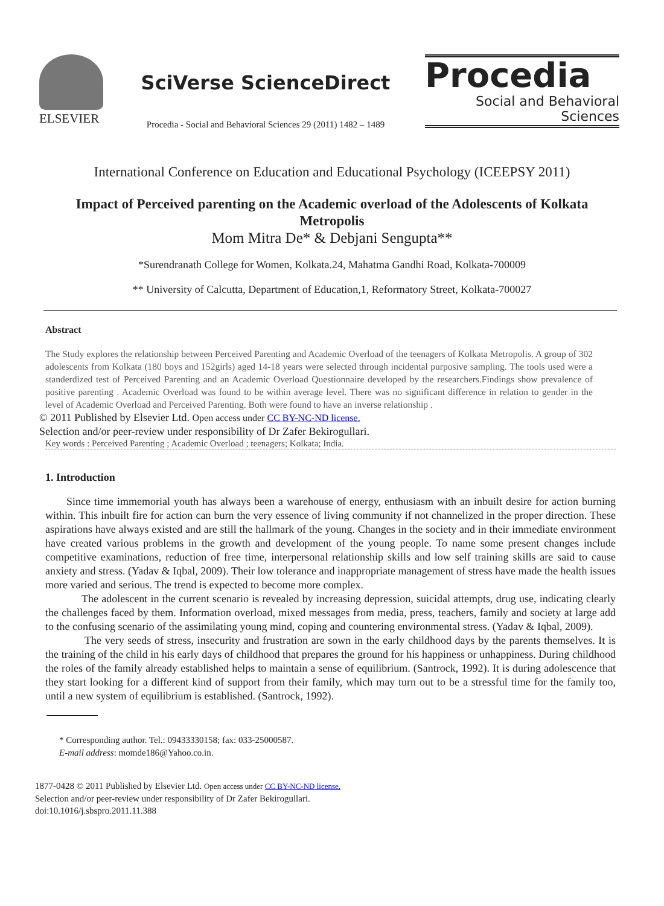ELSEVIER
SciVerse ScienceDirect
Procedia - Social and Behavioral Sciences 29 (2011) 1482 – 1489
Procedia
Social and Behavioral Sciences
International Conference on Education and Educational Psychology (ICEEPSY 2011)
Impact of Perceived parenting on the Academic overload of the Adolescents of Kolkata Metropolis
Mom Mitra De* & Debjani Sengupta**
*Surendranath College for Women, Kolkata.24, Mahatma Gandhi Road, Kolkata-700009
** University of Calcutta, Department of Education,1, Reformatory Street, Kolkata-700027
Abstract
The Study explores the relationship between Perceived Parenting and Academic Overload of the teenagers of Kolkata Metropolis. A group of 302 adolescents from Kolkata (180 boys and 152girls) aged 14-18 years were selected through incidental purposive sampling. The tools used were a standerdized test of Perceived Parenting and an Academic Overload Questionnaire developed by the researchers.Findings show prevalence of positive parenting . Academic Overload was found to be within average level. There was no significant difference in relation to gender in the level of Academic Overload and Perceived Parenting. Both were found to have an inverse relationship .
© 2011 Published by Elsevier Ltd. Open access under CC BY-NC-ND license.
Selection and/or peer-review under responsibility of Dr Zafer Bekirogullari.
Key words : Perceived Parenting ; Academic Overload ; teenagers; Kolkata; India.
1. Introduction
Since time immemorial youth has always been a warehouse of energy, enthusiasm with an inbuilt desire for action burning within. This inbuilt fire for action can burn the very essence of living community if not channelized in the proper direction. These aspirations have always existed and are still the hallmark of the young. Changes in the society and in their immediate environment have created various problems in the growth and development of the young people. To name some present changes include competitive examinations, reduction of free time, interpersonal relationship skills and low self training skills are said to cause anxiety and stress. (Yadav & Iqbal, 2009). Their low tolerance and inappropriate management of stress have made the health issues more varied and serious. The trend is expected to become more complex.
The adolescent in the current scenario is revealed by increasing depression, suicidal attempts, drug use, indicating clearly the challenges faced by them. Information overload, mixed messages from media, press, teachers, family and society at large add to the confusing scenario of the assimilating young mind, coping and countering environmental stress. (Yadav & Iqbal, 2009).
The very seeds of stress, insecurity and frustration are sown in the early childhood days by the parents themselves. It is the training of the child in his early days of childhood that prepares the ground for his happiness or unhappiness. During childhood the roles of the family already established helps to maintain a sense of equilibrium. (Santrock, 1992). It is during adolescence that they start looking for a different kind of support from their family, which may turn out to be a stressful time for the family too, until a new system of equilibrium is established. (Santrock, 1992).
* Corresponding author. Tel.: 09433330158; fax: 033-25000587.
E-mail address: momde186@Yahoo.co.in.
1877-0428 © 2011 Published by Elsevier Ltd. Open access under CC BY-NC-ND license.
Selection and/or peer-review under responsibility of Dr Zafer Bekirogullari.
doi:10.1016/j.sbspro.2011.11.388